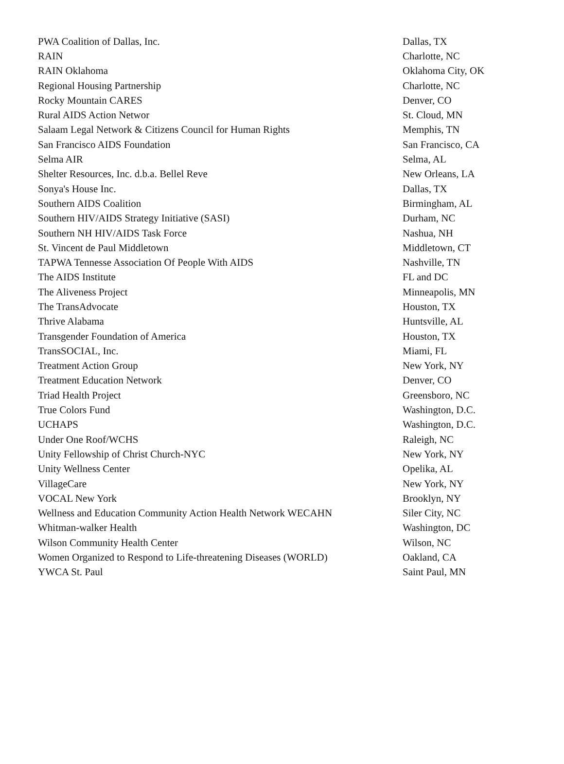| PWA Coalition of Dallas, Inc. | Dallas, TX |
| RAIN | Charlotte, NC |
| RAIN Oklahoma | Oklahoma City, OK |
| Regional Housing Partnership | Charlotte, NC |
| Rocky Mountain CARES | Denver, CO |
| Rural AIDS Action Networ | St. Cloud, MN |
| Salaam Legal Network & Citizens Council for Human Rights | Memphis, TN |
| San Francisco AIDS Foundation | San Francisco, CA |
| Selma AIR | Selma, AL |
| Shelter Resources, Inc. d.b.a. Bellel Reve | New Orleans, LA |
| Sonya's House Inc. | Dallas, TX |
| Southern AIDS Coalition | Birmingham, AL |
| Southern HIV/AIDS Strategy Initiative (SASI) | Durham, NC |
| Southern NH HIV/AIDS Task Force | Nashua, NH |
| St. Vincent de Paul Middletown | Middletown, CT |
| TAPWA Tennesse Association Of People With AIDS | Nashville, TN |
| The AIDS Institute | FL and DC |
| The Aliveness Project | Minneapolis, MN |
| The TransAdvocate | Houston, TX |
| Thrive Alabama | Huntsville, AL |
| Transgender Foundation of America | Houston, TX |
| TransSOCIAL, Inc. | Miami, FL |
| Treatment Action Group | New York, NY |
| Treatment Education Network | Denver, CO |
| Triad Health Project | Greensboro, NC |
| True Colors Fund | Washington, D.C. |
| UCHAPS | Washington, D.C. |
| Under One Roof/WCHS | Raleigh, NC |
| Unity Fellowship of Christ Church-NYC | New York, NY |
| Unity Wellness Center | Opelika, AL |
| VillageCare | New York, NY |
| VOCAL New York | Brooklyn, NY |
| Wellness and Education Community Action Health Network WECAHN | Siler City, NC |
| Whitman-walker Health | Washington, DC |
| Wilson Community Health Center | Wilson, NC |
| Women Organized to Respond to Life-threatening Diseases (WORLD) | Oakland, CA |
| YWCA St. Paul | Saint Paul, MN |